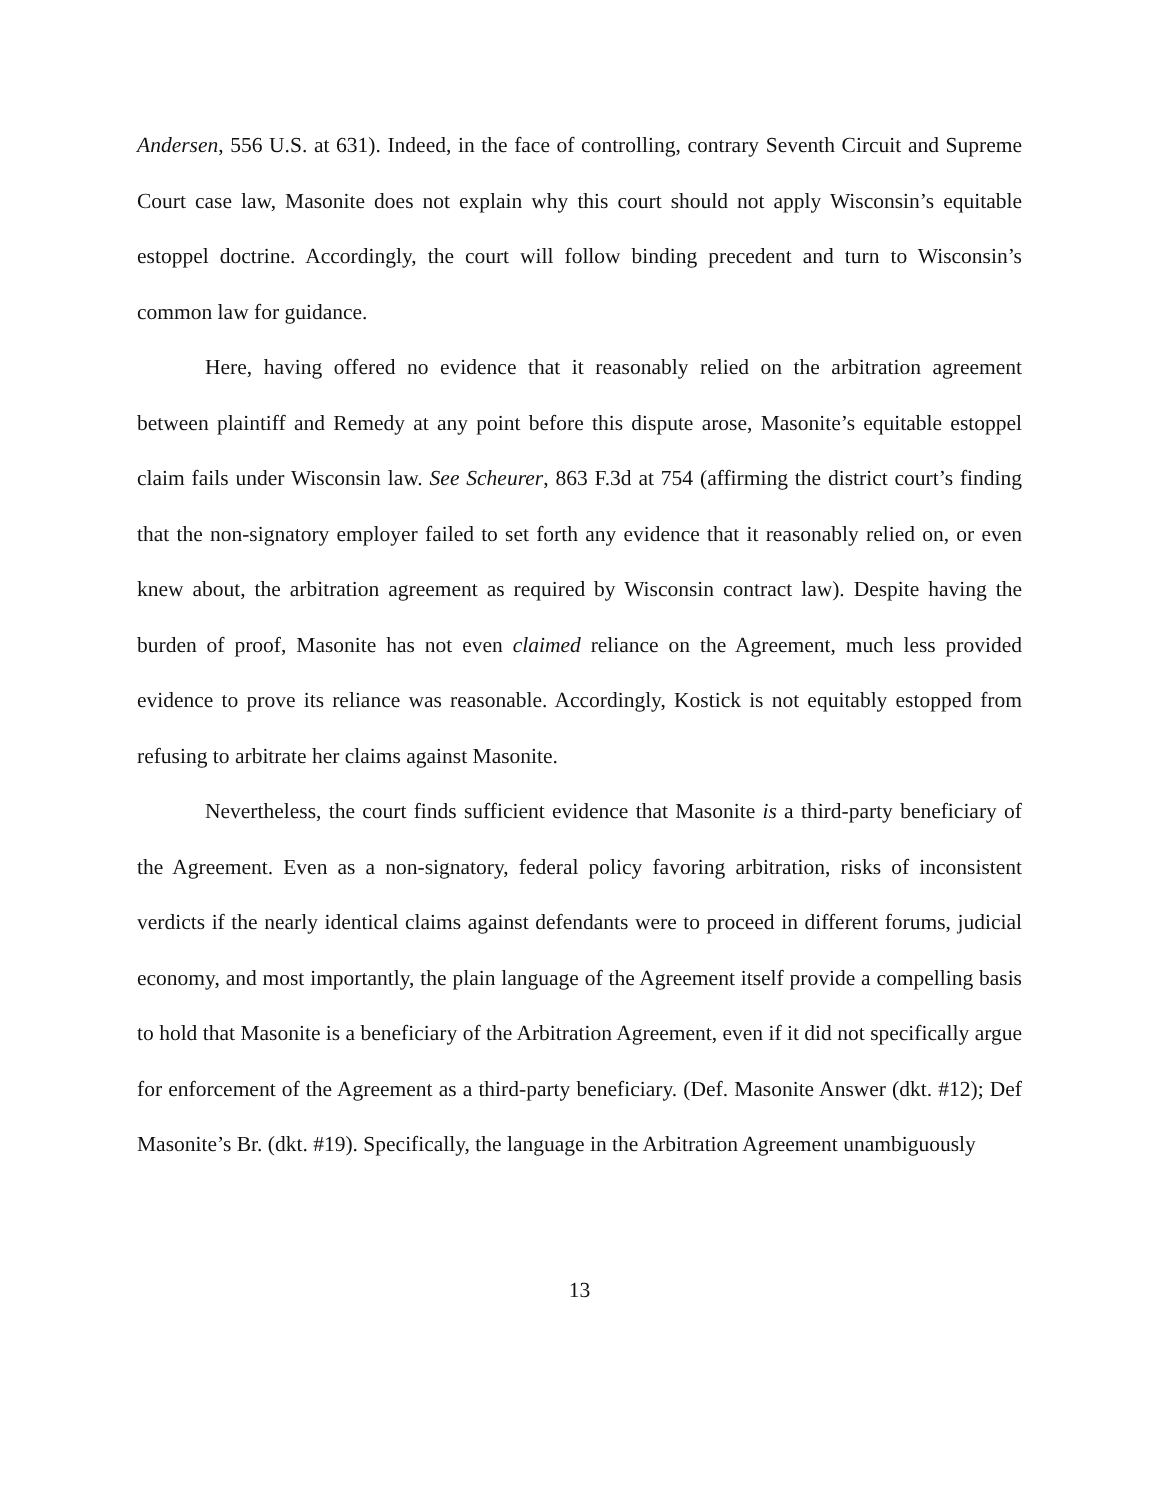Andersen, 556 U.S. at 631). Indeed, in the face of controlling, contrary Seventh Circuit and Supreme Court case law, Masonite does not explain why this court should not apply Wisconsin’s equitable estoppel doctrine. Accordingly, the court will follow binding precedent and turn to Wisconsin’s common law for guidance.
Here, having offered no evidence that it reasonably relied on the arbitration agreement between plaintiff and Remedy at any point before this dispute arose, Masonite’s equitable estoppel claim fails under Wisconsin law. See Scheurer, 863 F.3d at 754 (affirming the district court’s finding that the non-signatory employer failed to set forth any evidence that it reasonably relied on, or even knew about, the arbitration agreement as required by Wisconsin contract law). Despite having the burden of proof, Masonite has not even claimed reliance on the Agreement, much less provided evidence to prove its reliance was reasonable. Accordingly, Kostick is not equitably estopped from refusing to arbitrate her claims against Masonite.
Nevertheless, the court finds sufficient evidence that Masonite is a third-party beneficiary of the Agreement. Even as a non-signatory, federal policy favoring arbitration, risks of inconsistent verdicts if the nearly identical claims against defendants were to proceed in different forums, judicial economy, and most importantly, the plain language of the Agreement itself provide a compelling basis to hold that Masonite is a beneficiary of the Arbitration Agreement, even if it did not specifically argue for enforcement of the Agreement as a third-party beneficiary. (Def. Masonite Answer (dkt. #12); Def Masonite’s Br. (dkt. #19). Specifically, the language in the Arbitration Agreement unambiguously
13